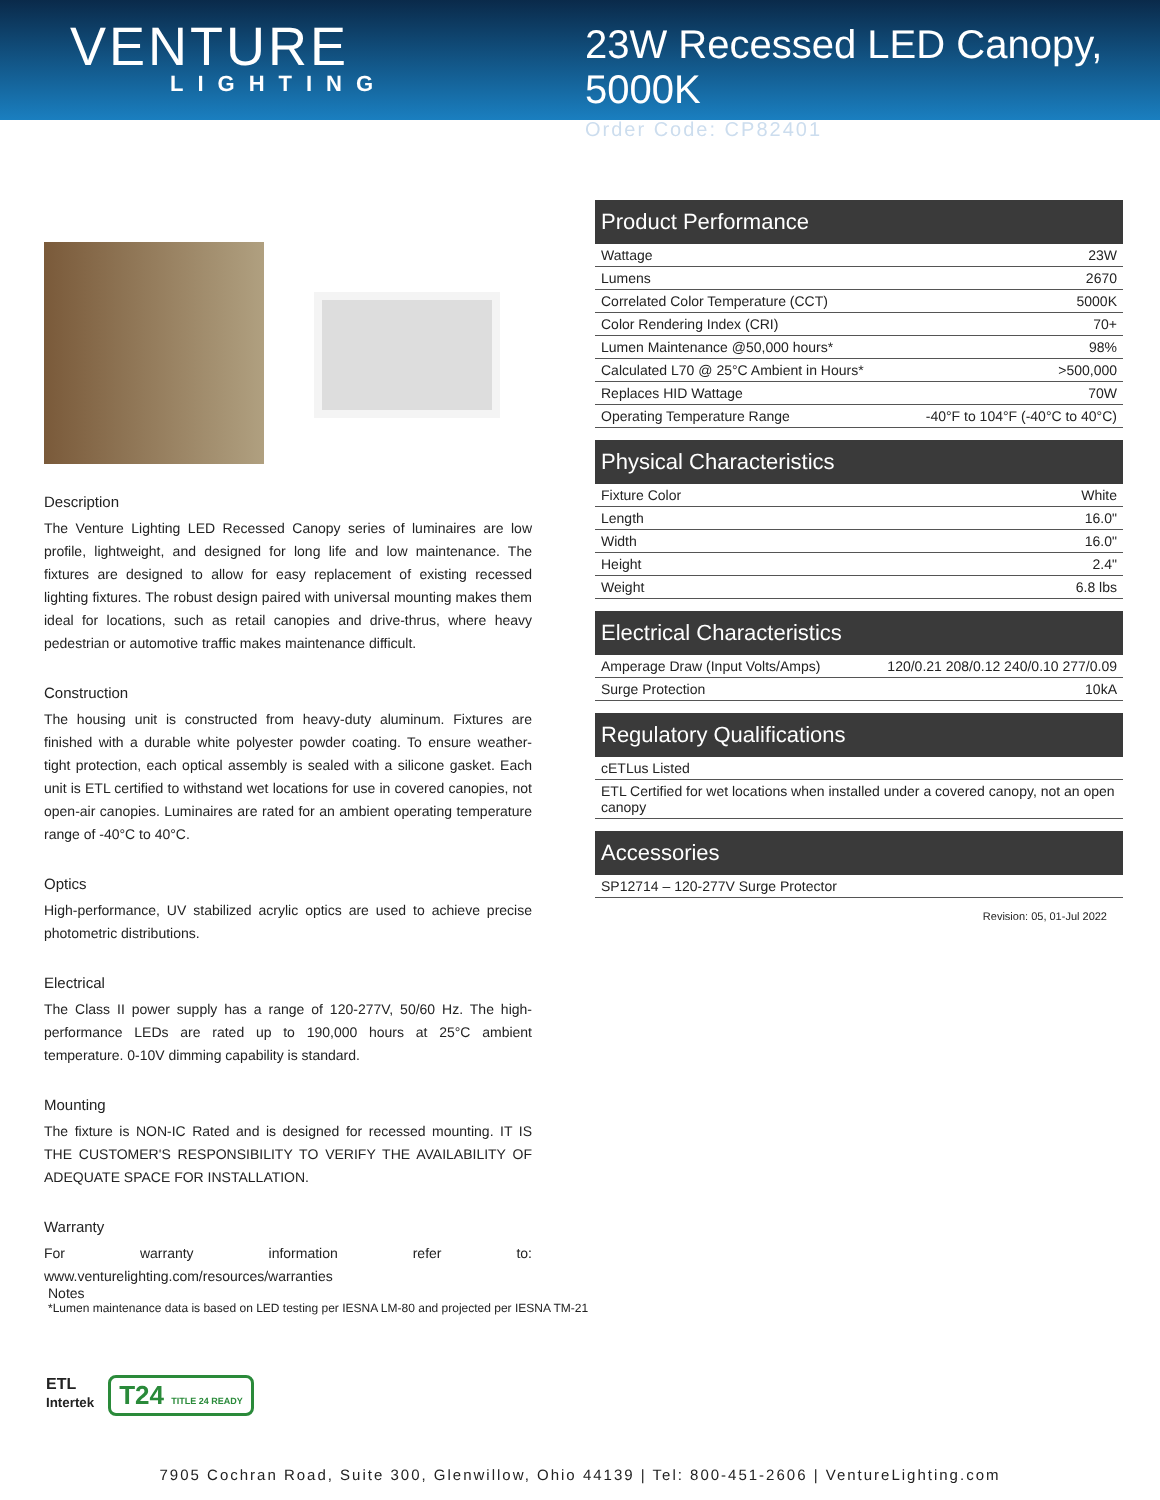VENTURE
LIGHTING
23W Recessed LED Canopy, 5000K
Order Code: CP82401
Description
The Venture Lighting LED Recessed Canopy series of luminaires are low profile, lightweight, and designed for long life and low maintenance. The fixtures are designed to allow for easy replacement of existing recessed lighting fixtures. The robust design paired with universal mounting makes them ideal for locations, such as retail canopies and drive-thrus, where heavy pedestrian or automotive traffic makes maintenance difficult.
Construction
The housing unit is constructed from heavy-duty aluminum. Fixtures are finished with a durable white polyester powder coating. To ensure weather-tight protection, each optical assembly is sealed with a silicone gasket. Each unit is ETL certified to withstand wet locations for use in covered canopies, not open-air canopies. Luminaires are rated for an ambient operating temperature range of -40°C to 40°C.
Optics
High-performance, UV stabilized acrylic optics are used to achieve precise photometric distributions.
Electrical
The Class II power supply has a range of 120-277V, 50/60 Hz. The high-performance LEDs are rated up to 190,000 hours at 25°C ambient temperature. 0-10V dimming capability is standard.
Mounting
The fixture is NON-IC Rated and is designed for recessed mounting. IT IS THE CUSTOMER'S RESPONSIBILITY TO VERIFY THE AVAILABILITY OF ADEQUATE SPACE FOR INSTALLATION.
Warranty
For warranty information refer to: www.venturelighting.com/resources/warranties
Product Performance
| Wattage | 23W |
| Lumens | 2670 |
| Correlated Color Temperature (CCT) | 5000K |
| Color Rendering Index (CRI) | 70+ |
| Lumen Maintenance @50,000 hours* | 98% |
| Calculated L70 @ 25°C Ambient in Hours* | >500,000 |
| Replaces HID Wattage | 70W |
| Operating Temperature Range | -40°F to 104°F (-40°C to 40°C) |
Physical Characteristics
| Fixture Color | White |
| Length | 16.0" |
| Width | 16.0" |
| Height | 2.4" |
| Weight | 6.8 lbs |
Electrical Characteristics
| Amperage Draw (Input Volts/Amps) | 120/0.21 208/0.12 240/0.10 277/0.09 |
| Surge Protection | 10kA |
Regulatory Qualifications
| cETLus Listed |
| ETL Certified for wet locations when installed under a covered canopy, not an open canopy |
Accessories
| SP12714 – 120-277V Surge Protector |
Revision: 05, 01-Jul 2022
Notes
*Lumen maintenance data is based on LED testing per IESNA LM-80 and projected per IESNA TM-21
ETL
Intertek
T24 TITLE 24 READY
7905 Cochran Road, Suite 300, Glenwillow, Ohio 44139 | Tel: 800-451-2606 | VentureLighting.com